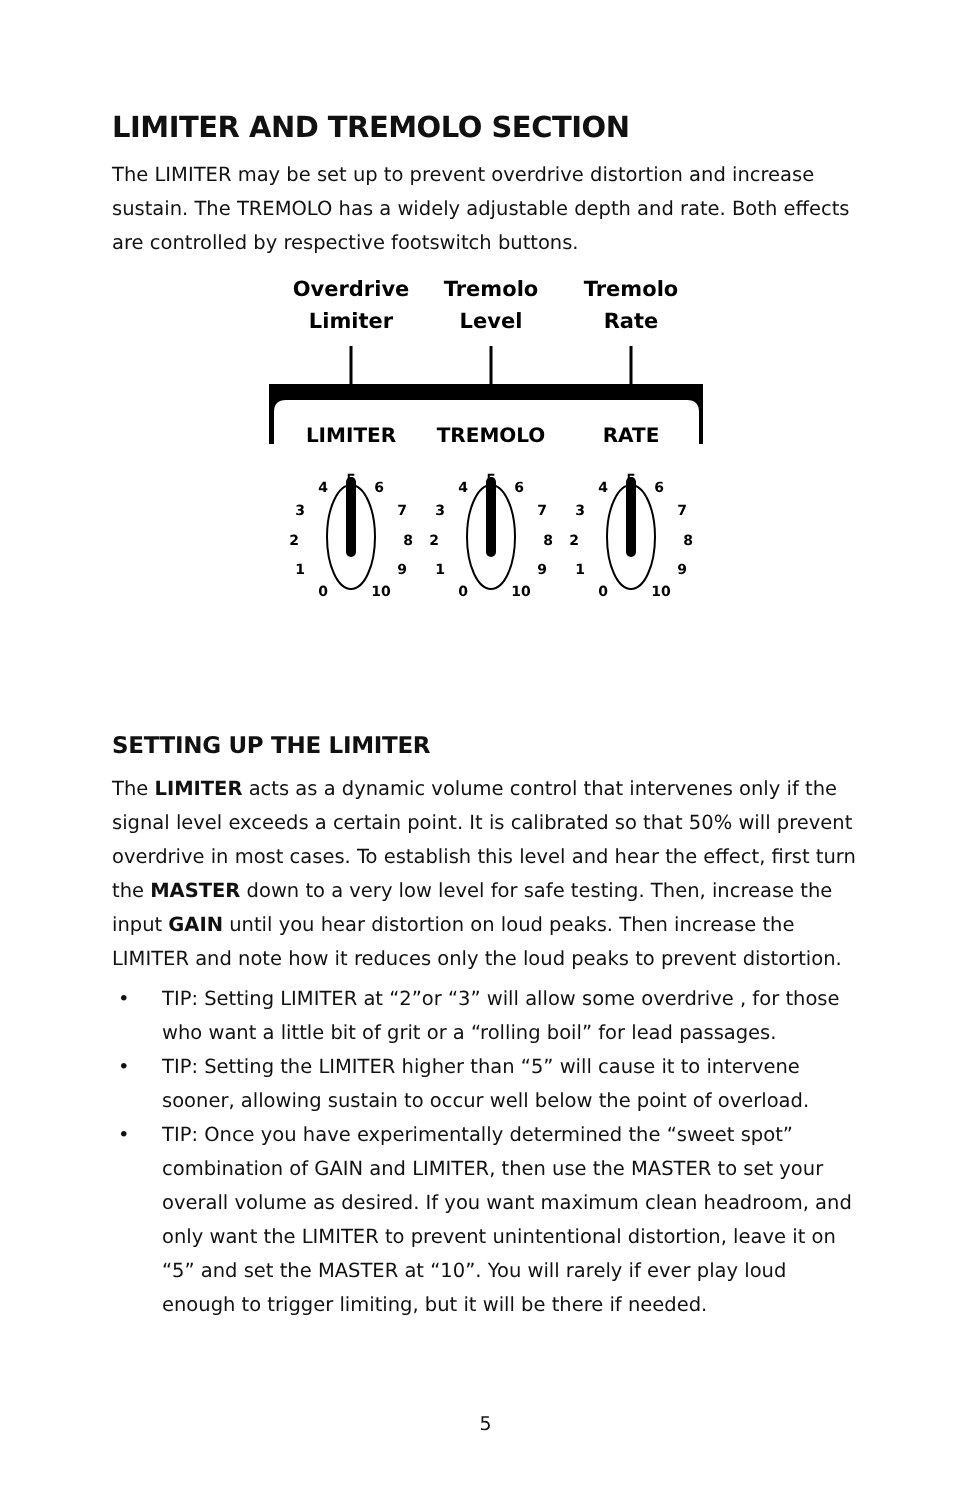LIMITER AND TREMOLO SECTION
The LIMITER may be set up to prevent overdrive distortion and increase sustain. The TREMOLO has a widely adjustable depth and rate. Both effects are controlled by respective footswitch buttons.
Overdrive
Limiter
Tremolo
Level
Tremolo
Rate
LIMITER
TREMOLO
RATE
4
5
6
3
7
2
8
1
9
0
10
SETTING UP THE LIMITER
The LIMITER acts as a dynamic volume control that intervenes only if the signal level exceeds a certain point. It is calibrated so that 50% will prevent overdrive in most cases. To establish this level and hear the effect, first turn the MASTER down to a very low level for safe testing. Then, increase the input GAIN until you hear distortion on loud peaks. Then increase the LIMITER and note how it reduces only the loud peaks to prevent distortion.
• TIP: Setting LIMITER at “2”or “3” will allow some overdrive , for those who want a little bit of grit or a “rolling boil” for lead passages.
• TIP: Setting the LIMITER higher than “5” will cause it to intervene sooner, allowing sustain to occur well below the point of overload.
• TIP: Once you have experimentally determined the “sweet spot” combination of GAIN and LIMITER, then use the MASTER to set your overall volume as desired. If you want maximum clean headroom, and only want the LIMITER to prevent unintentional distortion, leave it on “5” and set the MASTER at “10”. You will rarely if ever play loud enough to trigger limiting, but it will be there if needed.
5